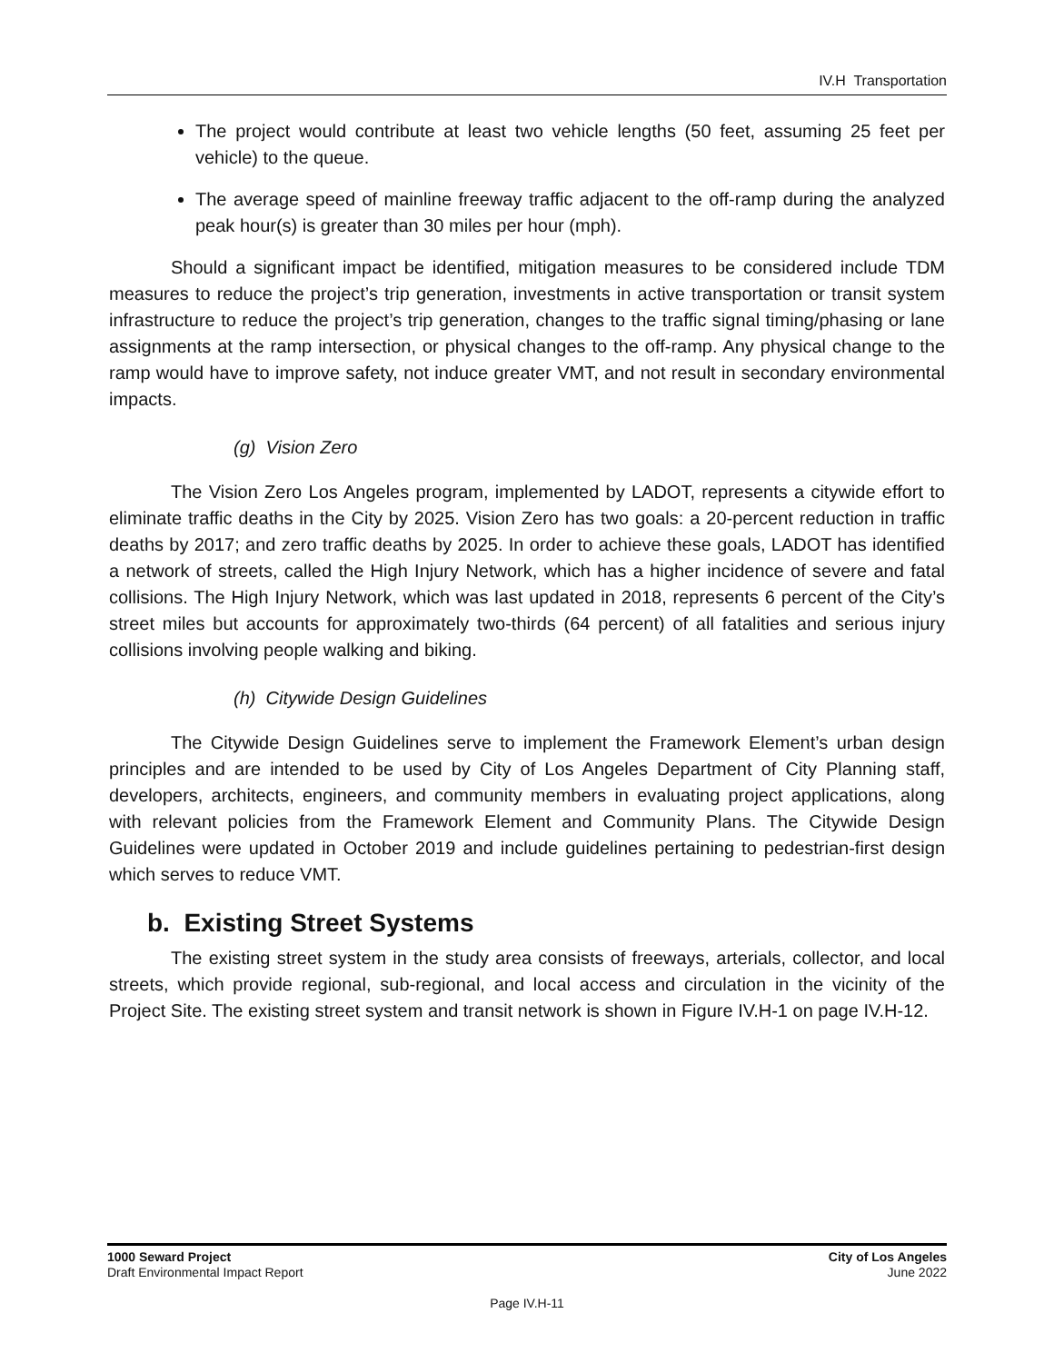IV.H Transportation
The project would contribute at least two vehicle lengths (50 feet, assuming 25 feet per vehicle) to the queue.
The average speed of mainline freeway traffic adjacent to the off-ramp during the analyzed peak hour(s) is greater than 30 miles per hour (mph).
Should a significant impact be identified, mitigation measures to be considered include TDM measures to reduce the project’s trip generation, investments in active transportation or transit system infrastructure to reduce the project’s trip generation, changes to the traffic signal timing/phasing or lane assignments at the ramp intersection, or physical changes to the off-ramp. Any physical change to the ramp would have to improve safety, not induce greater VMT, and not result in secondary environmental impacts.
(g) Vision Zero
The Vision Zero Los Angeles program, implemented by LADOT, represents a citywide effort to eliminate traffic deaths in the City by 2025. Vision Zero has two goals: a 20-percent reduction in traffic deaths by 2017; and zero traffic deaths by 2025. In order to achieve these goals, LADOT has identified a network of streets, called the High Injury Network, which has a higher incidence of severe and fatal collisions. The High Injury Network, which was last updated in 2018, represents 6 percent of the City’s street miles but accounts for approximately two-thirds (64 percent) of all fatalities and serious injury collisions involving people walking and biking.
(h) Citywide Design Guidelines
The Citywide Design Guidelines serve to implement the Framework Element’s urban design principles and are intended to be used by City of Los Angeles Department of City Planning staff, developers, architects, engineers, and community members in evaluating project applications, along with relevant policies from the Framework Element and Community Plans. The Citywide Design Guidelines were updated in October 2019 and include guidelines pertaining to pedestrian-first design which serves to reduce VMT.
b. Existing Street Systems
The existing street system in the study area consists of freeways, arterials, collector, and local streets, which provide regional, sub-regional, and local access and circulation in the vicinity of the Project Site. The existing street system and transit network is shown in Figure IV.H-1 on page IV.H-12.
1000 Seward Project
Draft Environmental Impact Report
City of Los Angeles
June 2022
Page IV.H-11